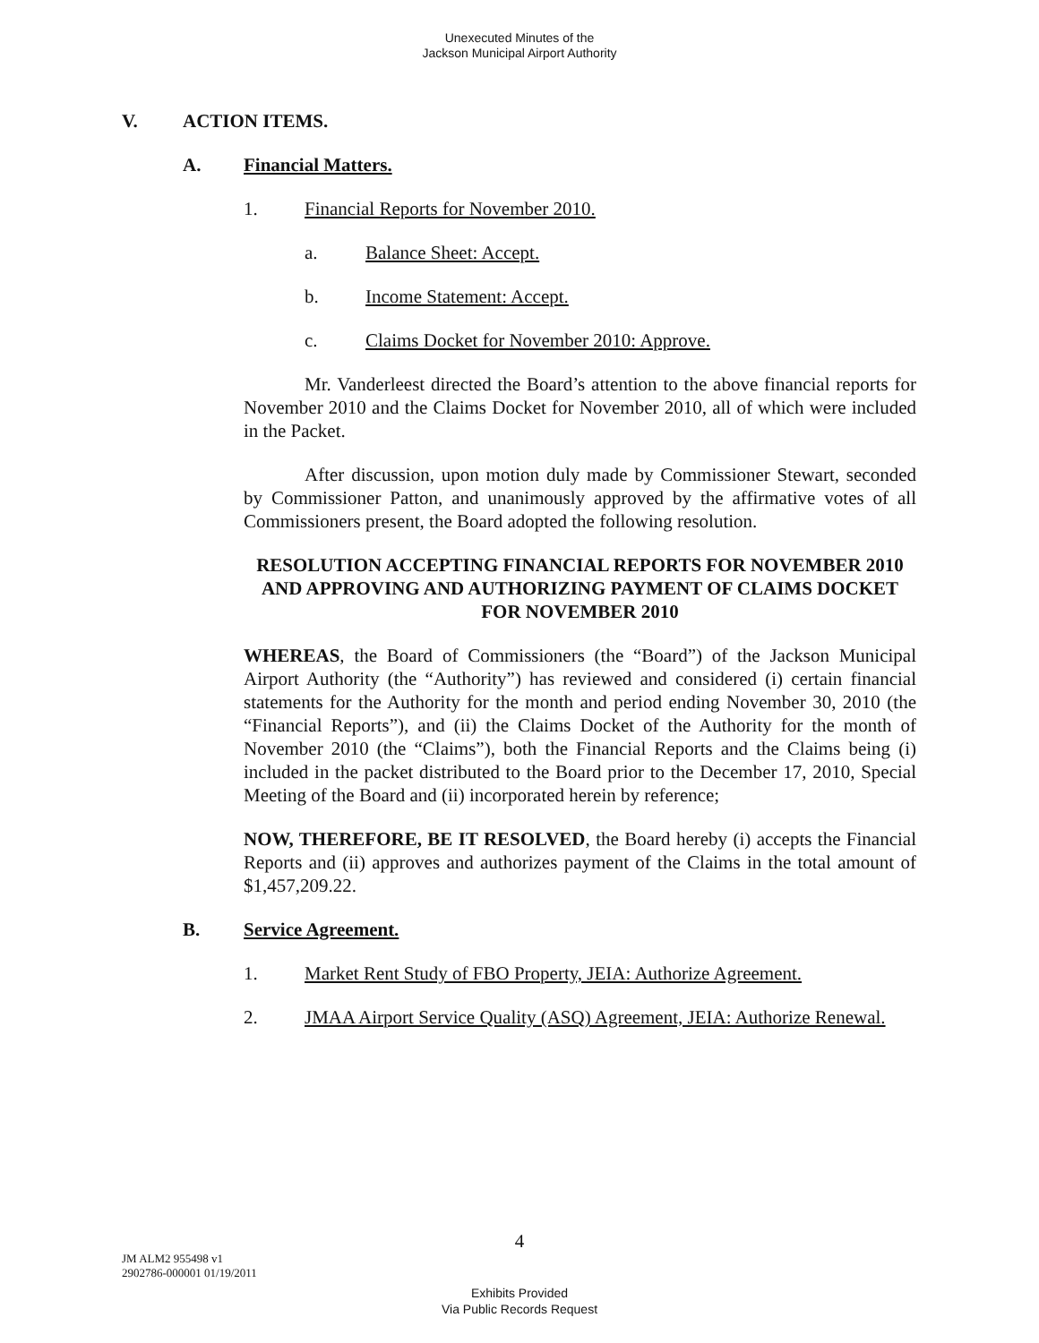Unexecuted Minutes of the
Jackson Municipal Airport Authority
V. ACTION ITEMS.
A. Financial Matters.
1. Financial Reports for November 2010.
a. Balance Sheet: Accept.
b. Income Statement: Accept.
c. Claims Docket for November 2010: Approve.
Mr. Vanderleest directed the Board’s attention to the above financial reports for November 2010 and the Claims Docket for November 2010, all of which were included in the Packet.
After discussion, upon motion duly made by Commissioner Stewart, seconded by Commissioner Patton, and unanimously approved by the affirmative votes of all Commissioners present, the Board adopted the following resolution.
RESOLUTION ACCEPTING FINANCIAL REPORTS FOR NOVEMBER 2010 AND APPROVING AND AUTHORIZING PAYMENT OF CLAIMS DOCKET FOR NOVEMBER 2010
WHEREAS, the Board of Commissioners (the “Board”) of the Jackson Municipal Airport Authority (the “Authority”) has reviewed and considered (i) certain financial statements for the Authority for the month and period ending November 30, 2010 (the “Financial Reports”), and (ii) the Claims Docket of the Authority for the month of November 2010 (the “Claims”), both the Financial Reports and the Claims being (i) included in the packet distributed to the Board prior to the December 17, 2010, Special Meeting of the Board and (ii) incorporated herein by reference;
NOW, THEREFORE, BE IT RESOLVED, the Board hereby (i) accepts the Financial Reports and (ii) approves and authorizes payment of the Claims in the total amount of $1,457,209.22.
B. Service Agreement.
1. Market Rent Study of FBO Property, JEIA: Authorize Agreement.
2. JMAA Airport Service Quality (ASQ) Agreement, JEIA: Authorize Renewal.
4
JM ALM2 955498 v1
2902786-000001 01/19/2011
Exhibits Provided
Via Public Records Request